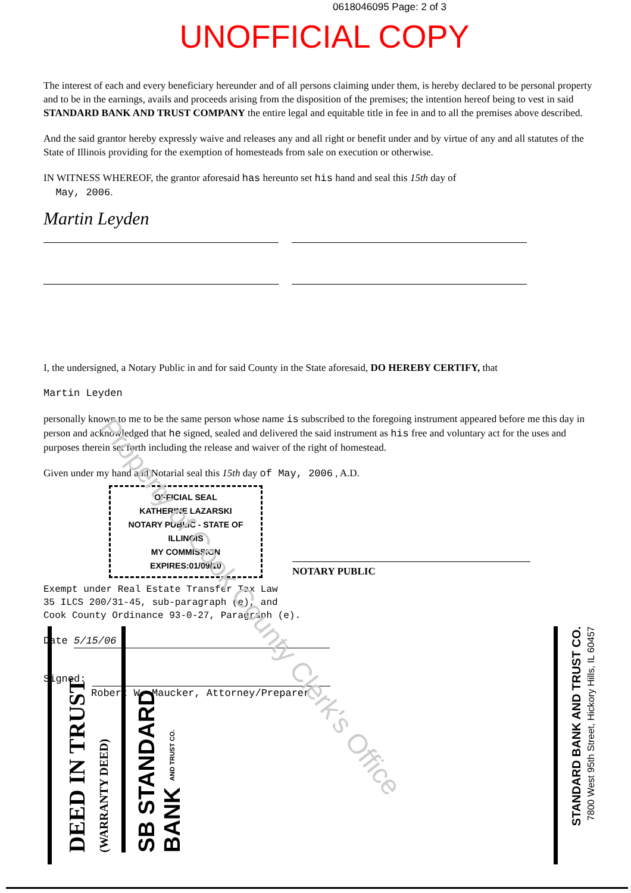0618046095 Page: 2 of 3
UNOFFICIAL COPY
The interest of each and every beneficiary hereunder and of all persons claiming under them, is hereby declared to be personal property and to be in the earnings, avails and proceeds arising from the disposition of the premises; the intention hereof being to vest in said STANDARD BANK AND TRUST COMPANY the entire legal and equitable title in fee in and to all the premises above described.
And the said grantor hereby expressly waive and releases any and all right or benefit under and by virtue of any and all statutes of the State of Illinois providing for the exemption of homesteads from sale on execution or otherwise.
IN WITNESS WHEREOF, the grantor aforesaid has hereunto set his hand and seal this 15th day of
May, 2006.
Martin Leyden
I, the undersigned, a Notary Public in and for said County in the State aforesaid, DO HEREBY CERTIFY, that
Martin Leyden
personally known to me to be the same person whose name is subscribed to the foregoing instrument appeared before me this day in person and acknowledged that he signed, sealed and delivered the said instrument as his free and voluntary act for the uses and purposes therein set forth including the release and waiver of the right of homestead.
Given under my hand and Notarial seal this 15th day of May, 2006 , A.D.
OFFICIAL SEAL
KATHERINE LAZARSKI
NOTARY PUBLIC - STATE OF ILLINOIS
MY COMMISSION EXPIRES:01/09/10
NOTARY PUBLIC
Exempt under Real Estate Transfer Tax Law
35 ILCS 200/31-45, sub-paragraph (e), and
Cook County Ordinance 93-0-27, Paragraph (e).
Date 5/15/06
Signed:
Robert W. Maucker, Attorney/Preparer
DEED IN TRUST (WARRANTY DEED) SB STANDARD BANK AND TRUST CO.
STANDARD BANK AND TRUST CO. 7800 West 95th Street, Hickory Hills, IL 60457
Property of Cook County Clerk's Office